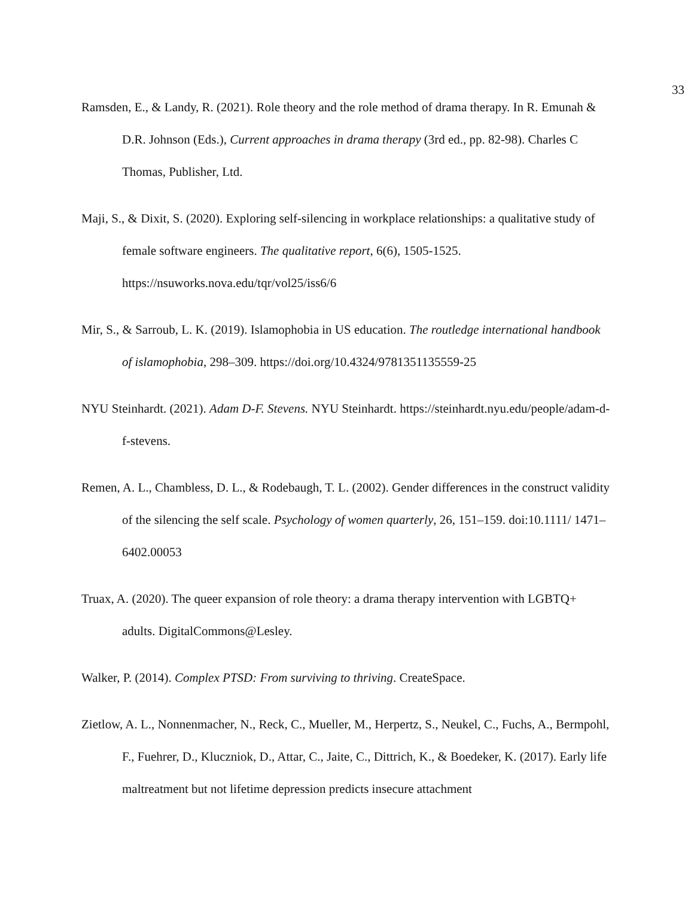33
Ramsden, E., & Landy, R. (2021). Role theory and the role method of drama therapy. In R. Emunah & D.R. Johnson (Eds.), Current approaches in drama therapy (3rd ed., pp. 82-98). Charles C Thomas, Publisher, Ltd.
Maji, S., & Dixit, S. (2020). Exploring self-silencing in workplace relationships: a qualitative study of female software engineers. The qualitative report, 6(6), 1505-1525. https://nsuworks.nova.edu/tqr/vol25/iss6/6
Mir, S., & Sarroub, L. K. (2019). Islamophobia in US education. The routledge international handbook of islamophobia, 298–309. https://doi.org/10.4324/9781351135559-25
NYU Steinhardt. (2021). Adam D-F. Stevens. NYU Steinhardt. https://steinhardt.nyu.edu/people/adam-d-f-stevens.
Remen, A. L., Chambless, D. L., & Rodebaugh, T. L. (2002). Gender differences in the construct validity of the silencing the self scale. Psychology of women quarterly, 26, 151–159. doi:10.1111/ 1471–6402.00053
Truax, A. (2020). The queer expansion of role theory: a drama therapy intervention with LGBTQ+ adults. DigitalCommons@Lesley.
Walker, P. (2014). Complex PTSD: From surviving to thriving. CreateSpace.
Zietlow, A. L., Nonnenmacher, N., Reck, C., Mueller, M., Herpertz, S., Neukel, C., Fuchs, A., Bermpohl, F., Fuehrer, D., Kluczniok, D., Attar, C., Jaite, C., Dittrich, K., & Boedeker, K. (2017). Early life maltreatment but not lifetime depression predicts insecure attachment